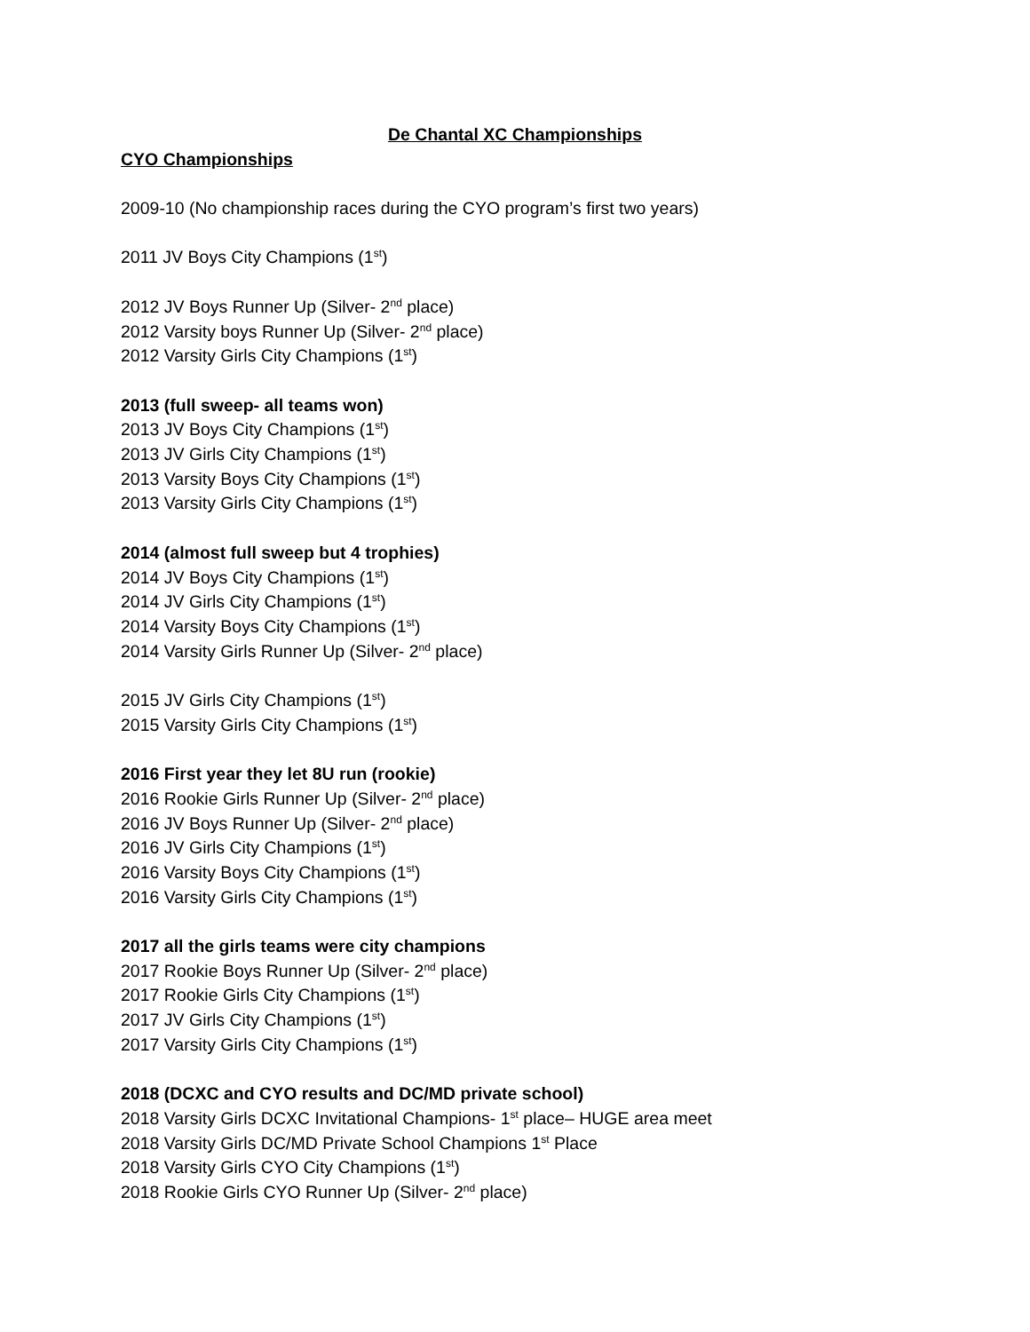De Chantal XC Championships
CYO Championships
2009-10 (No championship races during the CYO program’s first two years)
2011 JV Boys City Champions (1<sup>st</sup>)
2012 JV Boys Runner Up (Silver- 2<sup>nd</sup> place)
2012 Varsity boys Runner Up (Silver- 2<sup>nd</sup> place)
2012 Varsity Girls City Champions (1<sup>st</sup>)
2013 (full sweep- all teams won)
2013 JV Boys City Champions (1<sup>st</sup>)
2013 JV Girls City Champions (1<sup>st</sup>)
2013 Varsity Boys City Champions (1<sup>st</sup>)
2013 Varsity Girls City Champions (1<sup>st</sup>)
2014 (almost full sweep but 4 trophies)
2014 JV Boys City Champions (1<sup>st</sup>)
2014 JV Girls City Champions (1<sup>st</sup>)
2014 Varsity Boys City Champions (1<sup>st</sup>)
2014 Varsity Girls Runner Up (Silver- 2<sup>nd</sup> place)
2015 JV Girls City Champions (1<sup>st</sup>)
2015 Varsity Girls City Champions (1<sup>st</sup>)
2016 First year they let 8U run (rookie)
2016 Rookie Girls Runner Up (Silver- 2<sup>nd</sup> place)
2016 JV Boys Runner Up (Silver- 2<sup>nd</sup> place)
2016 JV Girls City Champions (1<sup>st</sup>)
2016 Varsity Boys City Champions (1<sup>st</sup>)
2016 Varsity Girls City Champions (1<sup>st</sup>)
2017 all the girls teams were city champions
2017 Rookie Boys Runner Up (Silver- 2<sup>nd</sup> place)
2017 Rookie Girls City Champions (1<sup>st</sup>)
2017 JV Girls City Champions (1<sup>st</sup>)
2017 Varsity Girls City Champions (1<sup>st</sup>)
2018 (DCXC and CYO results and DC/MD private school)
2018 Varsity Girls DCXC Invitational Champions- 1<sup>st</sup> place– HUGE area meet
2018 Varsity Girls DC/MD Private School Champions 1<sup>st</sup> Place
2018 Varsity Girls CYO City Champions (1<sup>st</sup>)
2018 Rookie Girls CYO Runner Up (Silver- 2<sup>nd</sup> place)